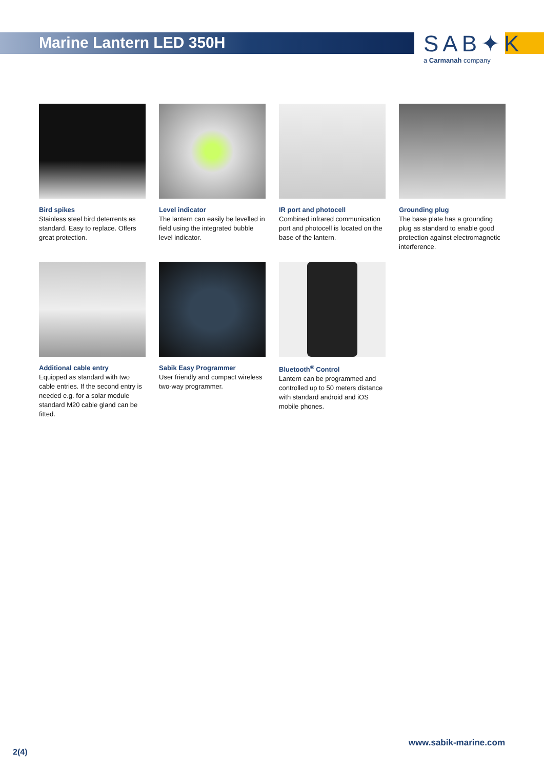Marine Lantern LED 350H
SAB✦K
a Carmanah company
Bird spikes
Stainless steel bird deterrents as standard. Easy to replace. Offers great protection.
Level indicator
The lantern can easily be levelled in field using the integrated bubble level indicator.
IR port and photocell
Combined infrared communication port and photocell is located on the base of the lantern.
Grounding plug
The base plate has a grounding plug as standard to enable good protection against electromagnetic interference.
Additional cable entry
Equipped as standard with two cable entries. If the second entry is needed e.g. for a solar module standard M20 cable gland can be fitted.
Sabik Easy Programmer
User friendly and compact wireless two-way programmer.
Bluetooth<sup>®</sup> Control
Lantern can be programmed and controlled up to 50 meters distance with standard android and iOS mobile phones.
www.sabik-marine.com
2(4)